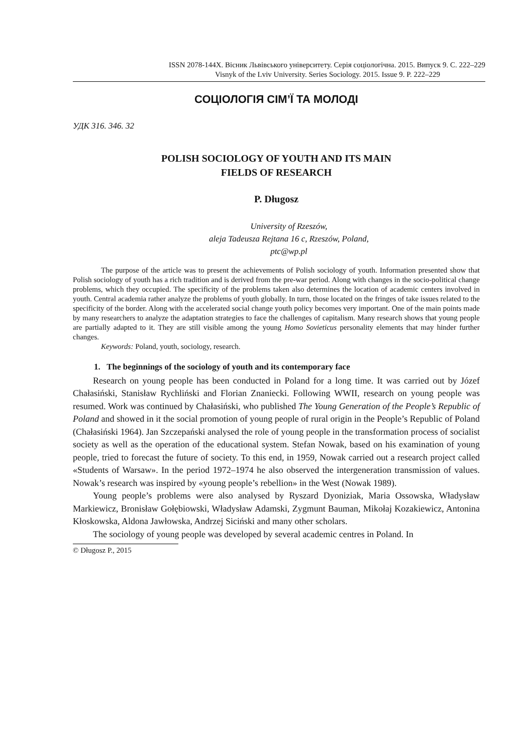ISSN 2078-144X. Вісник Львівського університету. Серія соціологічна. 2015. Випуск 9. С. 222–229
Visnyk of the Lviv University. Series Sociology. 2015. Issue 9. P. 222–229
СОЦІОЛОГІЯ СІМ’Ї ТА МОЛОДІ
УДК 316. 346. 32
POLISH SOCIOLOGY OF YOUTH AND ITS MAIN
FIELDS OF RESEARCH
P. Długosz
University of Rzeszów,
aleja Tadeusza Rejtana 16 c, Rzeszów, Poland,
ptc@wp.pl
The purpose of the article was to present the achievements of Polish sociology of youth. Information presented show that Polish sociology of youth has a rich tradition and is derived from the pre-war period. Along with changes in the socio-political change problems, which they occupied. The specificity of the problems taken also determines the location of academic centers involved in youth. Central academia rather analyze the problems of youth globally. In turn, those located on the fringes of take issues related to the specificity of the border. Along with the accelerated social change youth policy becomes very important. One of the main points made by many researchers to analyze the adaptation strategies to face the challenges of capitalism. Many research shows that young people are partially adapted to it. They are still visible among the young Homo Sovieticus personality elements that may hinder further changes.
Keywords: Poland, youth, sociology, research.
1. The beginnings of the sociology of youth and its contemporary face
Research on young people has been conducted in Poland for a long time. It was carried out by Józef Chałasiński, Stanisław Rychliński and Florian Znaniecki. Following WWII, research on young people was resumed. Work was continued by Chałasiński, who published The Young Generation of the People’s Republic of Poland and showed in it the social promotion of young people of rural origin in the People’s Republic of Poland (Chałasiński 1964). Jan Szczepański analysed the role of young people in the transformation process of socialist society as well as the operation of the educational system. Stefan Nowak, based on his examination of young people, tried to forecast the future of society. To this end, in 1959, Nowak carried out a research project called «Students of Warsaw». In the period 1972–1974 he also observed the intergeneration transmission of values. Nowak’s research was inspired by «young people’s rebellion» in the West (Nowak 1989).
Young people’s problems were also analysed by Ryszard Dyoniziak, Maria Ossowska, Władysław Markiewicz, Bronisław Gołębiowski, Władysław Adamski, Zygmunt Bauman, Mikołaj Kozakiewicz, Antonina Kłoskowska, Aldona Jawłowska, Andrzej Siciński and many other scholars.
The sociology of young people was developed by several academic centres in Poland. In
© Długosz P., 2015